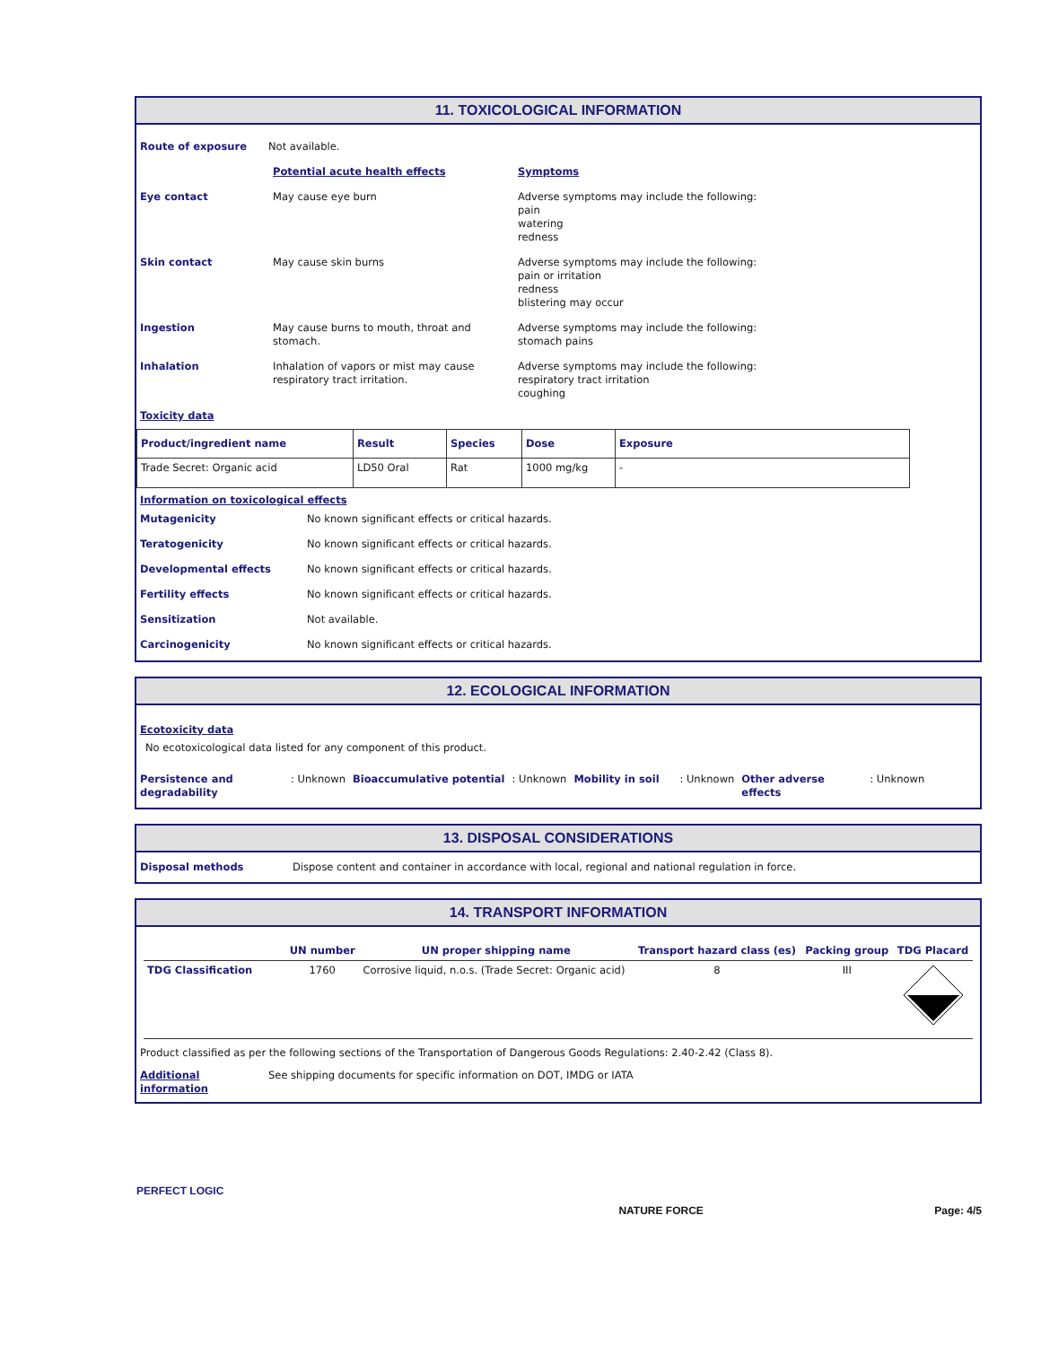11. TOXICOLOGICAL INFORMATION
| Route of exposure | Not available. | |
| | Potential acute health effects | Symptoms |
| Eye contact | May cause eye burn | Adverse symptoms may include the following: pain watering redness |
| Skin contact | May cause skin burns | Adverse symptoms may include the following: pain or irritation redness blistering may occur |
| Ingestion | May cause burns to mouth, throat and stomach. | Adverse symptoms may include the following: stomach pains |
| Inhalation | Inhalation of vapors or mist may cause respiratory tract irritation. | Adverse symptoms may include the following: respiratory tract irritation coughing |
Toxicity data
| Product/ingredient name | Result | Species | Dose | Exposure |
| --- | --- | --- | --- | --- |
| Trade Secret: Organic acid | LD50 Oral | Rat | 1000 mg/kg | - |
Information on toxicological effects
| Mutagenicity | No known significant effects or critical hazards. |
| Teratogenicity | No known significant effects or critical hazards. |
| Developmental effects | No known significant effects or critical hazards. |
| Fertility effects | No known significant effects or critical hazards. |
| Sensitization | Not available. |
| Carcinogenicity | No known significant effects or critical hazards. |
12. ECOLOGICAL INFORMATION
Ecotoxicity data
No ecotoxicological data listed for any component of this product.
| Persistence and degradability | : Unknown | Bioaccumulative potential | : Unknown | Mobility in soil | : Unknown | Other adverse effects | : Unknown |
13. DISPOSAL CONSIDERATIONS
| Disposal methods | Dispose content and container in accordance with local, regional and national regulation in force. |
14. TRANSPORT INFORMATION
| | UN number | UN proper shipping name | Transport hazard class (es) | Packing group | TDG Placard |
| --- | --- | --- | --- | --- | --- |
| TDG Classification | 1760 | Corrosive liquid, n.o.s. (Trade Secret: Organic acid) | 8 | III | |
Product classified as per the following sections of the Transportation of Dangerous Goods Regulations: 2.40-2.42 (Class 8).
| Additional information | See shipping documents for specific information on DOT, IMDG or IATA |
PERFECT LOGIC
NATURE FORCE Page: 4/5